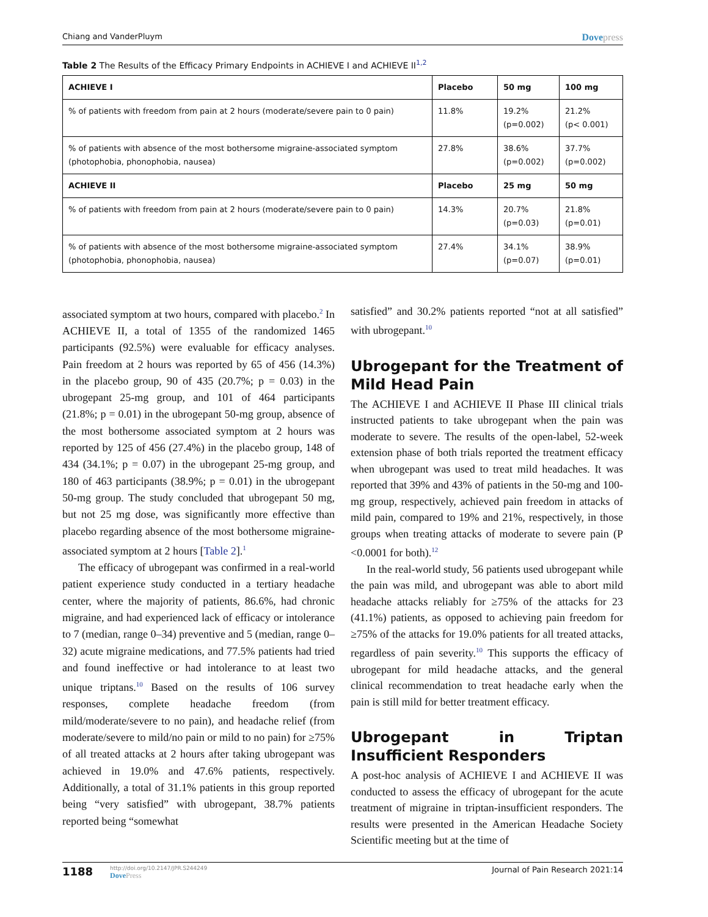Chiang and VanderPluym Dovepress
Table 2 The Results of the Efficacy Primary Endpoints in ACHIEVE I and ACHIEVE II<sup>1,2</sup>
| ACHIEVE I | Placebo | 50 mg | 100 mg |
| --- | --- | --- | --- |
| % of patients with freedom from pain at 2 hours (moderate/severe pain to 0 pain) | 11.8% | 19.2% (p=0.002) | 21.2% (p< 0.001) |
| % of patients with absence of the most bothersome migraine-associated symptom (photophobia, phonophobia, nausea) | 27.8% | 38.6% (p=0.002) | 37.7% (p=0.002) |
| ACHIEVE II | Placebo | 25 mg | 50 mg |
| % of patients with freedom from pain at 2 hours (moderate/severe pain to 0 pain) | 14.3% | 20.7% (p=0.03) | 21.8% (p=0.01) |
| % of patients with absence of the most bothersome migraine-associated symptom (photophobia, phonophobia, nausea) | 27.4% | 34.1% (p=0.07) | 38.9% (p=0.01) |
associated symptom at two hours, compared with placebo.<sup>2</sup> In ACHIEVE II, a total of 1355 of the randomized 1465 participants (92.5%) were evaluable for efficacy analyses. Pain freedom at 2 hours was reported by 65 of 456 (14.3%) in the placebo group, 90 of 435 (20.7%; p = 0.03) in the ubrogepant 25-mg group, and 101 of 464 participants (21.8%; p = 0.01) in the ubrogepant 50-mg group, absence of the most bothersome associated symptom at 2 hours was reported by 125 of 456 (27.4%) in the placebo group, 148 of 434 (34.1%; p = 0.07) in the ubrogepant 25-mg group, and 180 of 463 participants (38.9%; p = 0.01) in the ubrogepant 50-mg group. The study concluded that ubrogepant 50 mg, but not 25 mg dose, was significantly more effective than placebo regarding absence of the most bothersome migraine-associated symptom at 2 hours [Table 2].<sup>1</sup>
The efficacy of ubrogepant was confirmed in a real-world patient experience study conducted in a tertiary headache center, where the majority of patients, 86.6%, had chronic migraine, and had experienced lack of efficacy or intolerance to 7 (median, range 0–34) preventive and 5 (median, range 0–32) acute migraine medications, and 77.5% patients had tried and found ineffective or had intolerance to at least two unique triptans.<sup>10</sup> Based on the results of 106 survey responses, complete headache freedom (from mild/moderate/severe to no pain), and headache relief (from moderate/severe to mild/no pain or mild to no pain) for ≥75% of all treated attacks at 2 hours after taking ubrogepant was achieved in 19.0% and 47.6% patients, respectively. Additionally, a total of 31.1% patients in this group reported being “very satisfied” with ubrogepant, 38.7% patients reported being “somewhat
satisfied” and 30.2% patients reported “not at all satisfied” with ubrogepant.<sup>10</sup>
Ubrogepant for the Treatment of Mild Head Pain
The ACHIEVE I and ACHIEVE II Phase III clinical trials instructed patients to take ubrogepant when the pain was moderate to severe. The results of the open-label, 52-week extension phase of both trials reported the treatment efficacy when ubrogepant was used to treat mild headaches. It was reported that 39% and 43% of patients in the 50-mg and 100-mg group, respectively, achieved pain freedom in attacks of mild pain, compared to 19% and 21%, respectively, in those groups when treating attacks of moderate to severe pain (P <0.0001 for both).<sup>12</sup>
In the real-world study, 56 patients used ubrogepant while the pain was mild, and ubrogepant was able to abort mild headache attacks reliably for ≥75% of the attacks for 23 (41.1%) patients, as opposed to achieving pain freedom for ≥75% of the attacks for 19.0% patients for all treated attacks, regardless of pain severity.<sup>10</sup> This supports the efficacy of ubrogepant for mild headache attacks, and the general clinical recommendation to treat headache early when the pain is still mild for better treatment efficacy.
Ubrogepant in Triptan Insufficient Responders
A post-hoc analysis of ACHIEVE I and ACHIEVE II was conducted to assess the efficacy of ubrogepant for the acute treatment of migraine in triptan-insufficient responders. The results were presented in the American Headache Society Scientific meeting but at the time of
1188
http://doi.org/10.2147/JPR.S244249
DovePress
Journal of Pain Research 2021:14